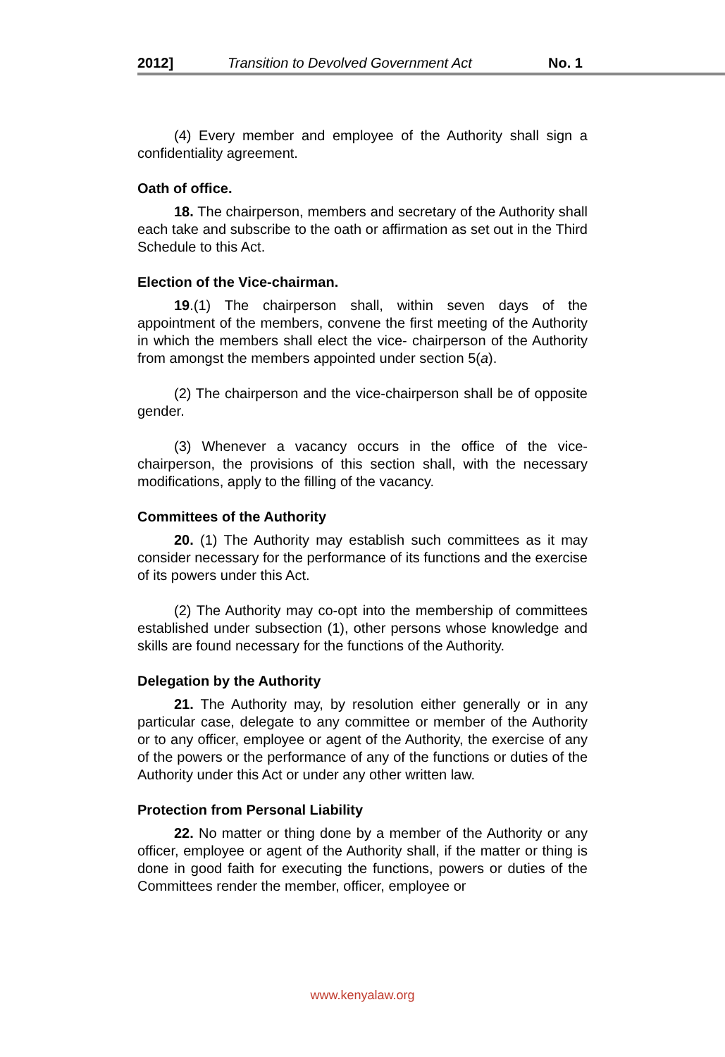2012] Transition to Devolved Government Act No. 1
(4) Every member and employee of the Authority shall sign a confidentiality agreement.
Oath of office.
18. The chairperson, members and secretary of the Authority shall each take and subscribe to the oath or affirmation as set out in the Third Schedule to this Act.
Election of the Vice-chairman.
19.(1) The chairperson shall, within seven days of the appointment of the members, convene the first meeting of the Authority in which the members shall elect the vice- chairperson of the Authority from amongst the members appointed under section 5(a).
(2) The chairperson and the vice-chairperson shall be of opposite gender.
(3) Whenever a vacancy occurs in the office of the vice-chairperson, the provisions of this section shall, with the necessary modifications, apply to the filling of the vacancy.
Committees of the Authority
20. (1) The Authority may establish such committees as it may consider necessary for the performance of its functions and the exercise of its powers under this Act.
(2) The Authority may co-opt into the membership of committees established under subsection (1), other persons whose knowledge and skills are found necessary for the functions of the Authority.
Delegation by the Authority
21. The Authority may, by resolution either generally or in any particular case, delegate to any committee or member of the Authority or to any officer, employee or agent of the Authority, the exercise of any of the powers or the performance of any of the functions or duties of the Authority under this Act or under any other written law.
Protection from Personal Liability
22. No matter or thing done by a member of the Authority or any officer, employee or agent of the Authority shall, if the matter or thing is done in good faith for executing the functions, powers or duties of the Committees render the member, officer, employee or
www.kenyalaw.org